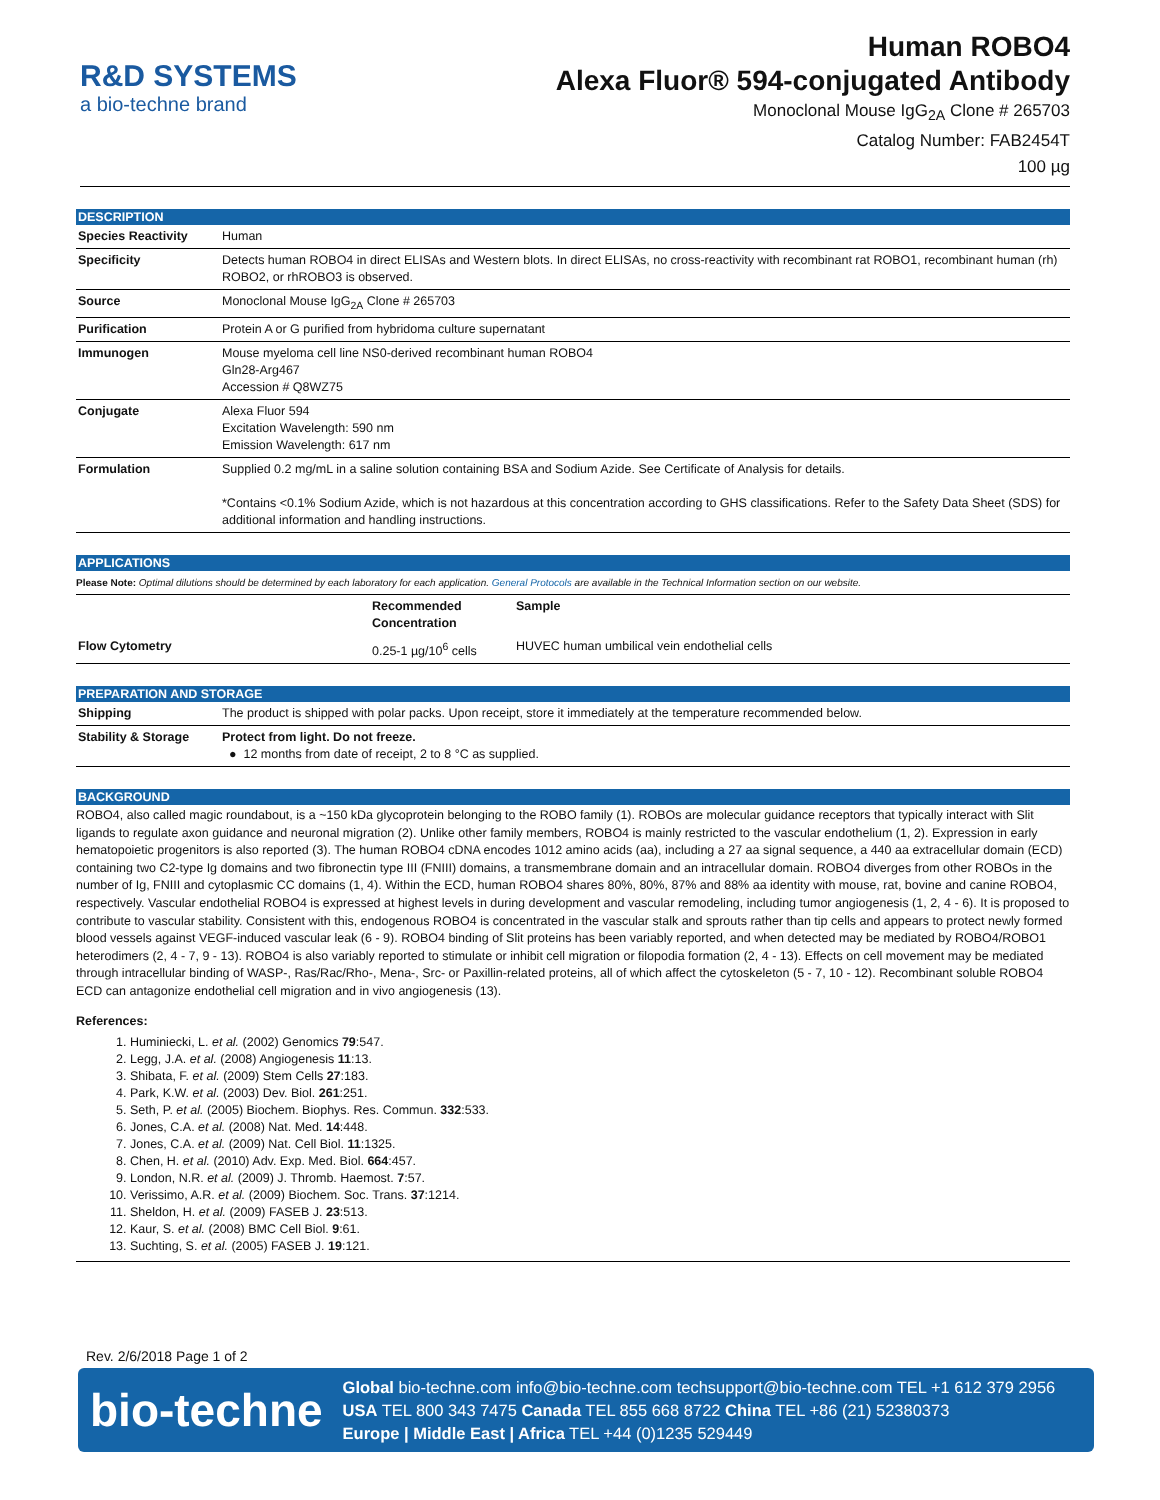R&D SYSTEMS
a bio-techne brand
Human ROBO4
Alexa Fluor® 594-conjugated Antibody
Monoclonal Mouse IgG<sub>2A</sub> Clone # 265703
Catalog Number: FAB2454T
100 µg
DESCRIPTION
| Species Reactivity | Human |
| Specificity | Detects human ROBO4 in direct ELISAs and Western blots. In direct ELISAs, no cross-reactivity with recombinant rat ROBO1, recombinant human (rh) ROBO2, or rhROBO3 is observed. |
| Source | Monoclonal Mouse IgG<sub>2A</sub> Clone # 265703 |
| Purification | Protein A or G purified from hybridoma culture supernatant |
| Immunogen | Mouse myeloma cell line NS0-derived recombinant human ROBO4 Gln28-Arg467 Accession # Q8WZ75 |
| Conjugate | Alexa Fluor 594 Excitation Wavelength: 590 nm Emission Wavelength: 617 nm |
| Formulation | Supplied 0.2 mg/mL in a saline solution containing BSA and Sodium Azide. See Certificate of Analysis for details. *Contains <0.1% Sodium Azide, which is not hazardous at this concentration according to GHS classifications. Refer to the Safety Data Sheet (SDS) for additional information and handling instructions. |
APPLICATIONS
Please Note: Optimal dilutions should be determined by each laboratory for each application. General Protocols are available in the Technical Information section on our website.
| | Recommended Concentration | Sample |
| --- | --- | --- |
| Flow Cytometry | 0.25-1 µg/10<sup>6</sup> cells | HUVEC human umbilical vein endothelial cells |
PREPARATION AND STORAGE
| Shipping | The product is shipped with polar packs. Upon receipt, store it immediately at the temperature recommended below. |
| Stability & Storage | Protect from light. Do not freeze. ● 12 months from date of receipt, 2 to 8 °C as supplied. |
BACKGROUND
ROBO4, also called magic roundabout, is a ~150 kDa glycoprotein belonging to the ROBO family (1). ROBOs are molecular guidance receptors that typically interact with Slit ligands to regulate axon guidance and neuronal migration (2). Unlike other family members, ROBO4 is mainly restricted to the vascular endothelium (1, 2). Expression in early hematopoietic progenitors is also reported (3). The human ROBO4 cDNA encodes 1012 amino acids (aa), including a 27 aa signal sequence, a 440 aa extracellular domain (ECD) containing two C2-type Ig domains and two fibronectin type III (FNIII) domains, a transmembrane domain and an intracellular domain. ROBO4 diverges from other ROBOs in the number of Ig, FNIII and cytoplasmic CC domains (1, 4). Within the ECD, human ROBO4 shares 80%, 80%, 87% and 88% aa identity with mouse, rat, bovine and canine ROBO4, respectively. Vascular endothelial ROBO4 is expressed at highest levels in during development and vascular remodeling, including tumor angiogenesis (1, 2, 4 - 6). It is proposed to contribute to vascular stability. Consistent with this, endogenous ROBO4 is concentrated in the vascular stalk and sprouts rather than tip cells and appears to protect newly formed blood vessels against VEGF-induced vascular leak (6 - 9). ROBO4 binding of Slit proteins has been variably reported, and when detected may be mediated by ROBO4/ROBO1 heterodimers (2, 4 - 7, 9 - 13). ROBO4 is also variably reported to stimulate or inhibit cell migration or filopodia formation (2, 4 - 13). Effects on cell movement may be mediated through intracellular binding of WASP-, Ras/Rac/Rho-, Mena-, Src- or Paxillin-related proteins, all of which affect the cytoskeleton (5 - 7, 10 - 12). Recombinant soluble ROBO4 ECD can antagonize endothelial cell migration and in vivo angiogenesis (13).
References:
1. Huminiecki, L. et al. (2002) Genomics 79:547.
2. Legg, J.A. et al. (2008) Angiogenesis 11:13.
3. Shibata, F. et al. (2009) Stem Cells 27:183.
4. Park, K.W. et al. (2003) Dev. Biol. 261:251.
5. Seth, P. et al. (2005) Biochem. Biophys. Res. Commun. 332:533.
6. Jones, C.A. et al. (2008) Nat. Med. 14:448.
7. Jones, C.A. et al. (2009) Nat. Cell Biol. 11:1325.
8. Chen, H. et al. (2010) Adv. Exp. Med. Biol. 664:457.
9. London, N.R. et al. (2009) J. Thromb. Haemost. 7:57.
10. Verissimo, A.R. et al. (2009) Biochem. Soc. Trans. 37:1214.
11. Sheldon, H. et al. (2009) FASEB J. 23:513.
12. Kaur, S. et al. (2008) BMC Cell Biol. 9:61.
13. Suchting, S. et al. (2005) FASEB J. 19:121.
Rev. 2/6/2018 Page 1 of 2
bio-techne
Global bio-techne.com info@bio-techne.com techsupport@bio-techne.com TEL +1 612 379 2956
USA TEL 800 343 7475 Canada TEL 855 668 8722 China TEL +86 (21) 52380373
Europe | Middle East | Africa TEL +44 (0)1235 529449